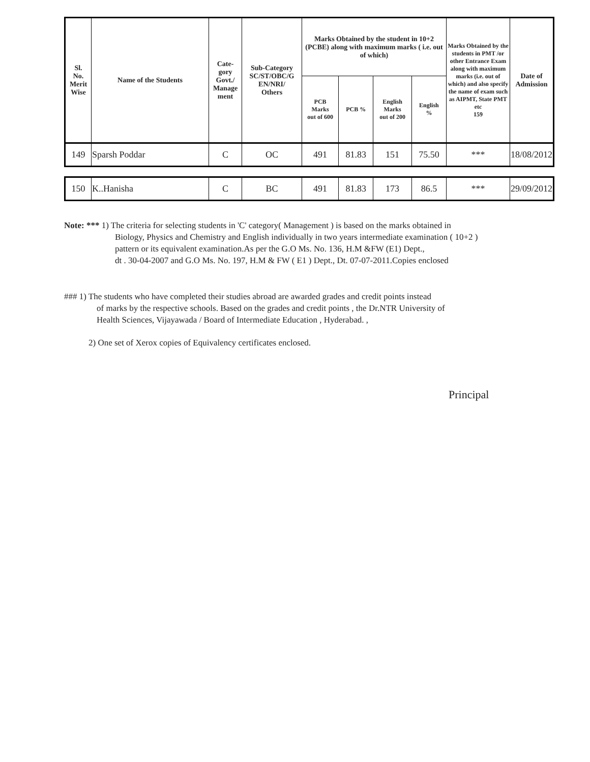| Sl. No. Merit Wise | Name of the Students | Cate- gory Govt./ Manage ment | Sub-Category SC/ST/OBC/G EN/NRI/ Others | Marks Obtained by the student in 10+2 (PCBE) along with maximum marks ( i.e. out of which) | | | | Marks Obtained by the students in PMT /or other Entrance Exam along with maximum marks (i.e. out of which) and also specify the name of exam such as AIPMT, State PMT etc 159 | Date of Admission |
| --- | --- | --- | --- | --- | --- | --- | --- | --- | --- |
| | | | | PCB Marks out of 600 | PCB % | English Marks out of 200 | English % | | |
| 149 | Sparsh Poddar | C | OC | 491 | 81.83 | 151 | 75.50 | *** | 18/08/2012 |
| 150 | K..Hanisha | C | BC | 491 | 81.83 | 173 | 86.5 | *** | 29/09/2012 |
Note: *** 1) The criteria for selecting students in 'C' category( Management ) is based on the marks obtained in
Biology, Physics and Chemistry and English individually in two years intermediate examination ( 10+2 )
pattern or its equivalent examination.As per the G.O Ms. No. 136, H.M &FW (E1) Dept.,
dt . 30-04-2007 and G.O Ms. No. 197, H.M & FW ( E1 ) Dept., Dt. 07-07-2011.Copies enclosed
### 1) The students who have completed their studies abroad are awarded grades and credit points instead
of marks by the respective schools. Based on the grades and credit points , the Dr.NTR University of
Health Sciences, Vijayawada / Board of Intermediate Education , Hyderabad. ,
2) One set of Xerox copies of Equivalency certificates enclosed.
Principal